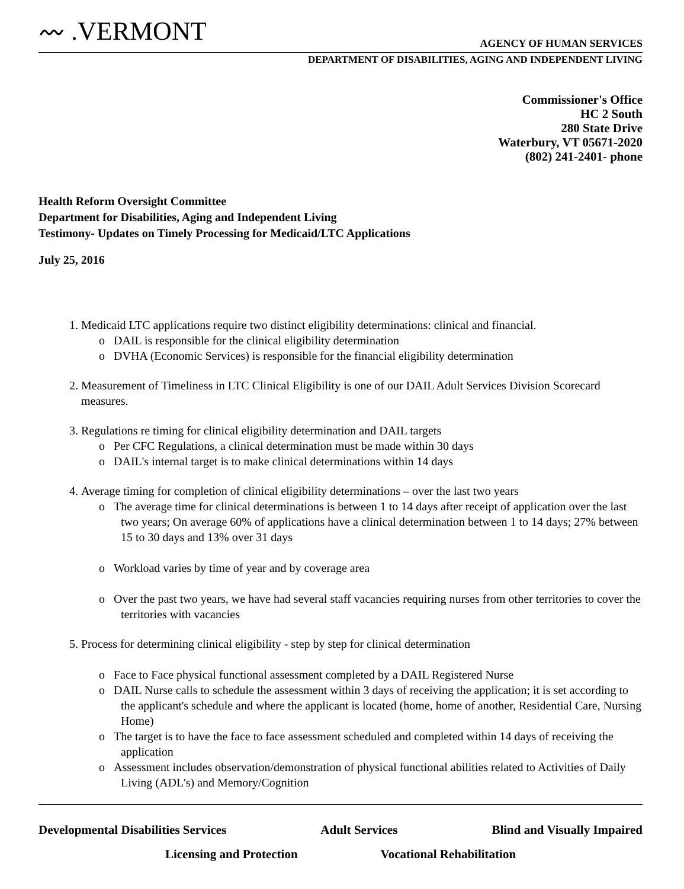〰 .VERMONT
AGENCY OF HUMAN SERVICES
DEPARTMENT OF DISABILITIES, AGING AND INDEPENDENT LIVING
Commissioner's Office
HC 2 South
280 State Drive
Waterbury, VT 05671-2020
(802) 241-2401- phone
Health Reform Oversight Committee
Department for Disabilities, Aging and Independent Living
Testimony- Updates on Timely Processing for Medicaid/LTC Applications
July 25, 2016
1. Medicaid LTC applications require two distinct eligibility determinations: clinical and financial.
o DAIL is responsible for the clinical eligibility determination
o DVHA (Economic Services) is responsible for the financial eligibility determination
2. Measurement of Timeliness in LTC Clinical Eligibility is one of our DAIL Adult Services Division Scorecard measures.
3. Regulations re timing for clinical eligibility determination and DAIL targets
o Per CFC Regulations, a clinical determination must be made within 30 days
o DAIL's internal target is to make clinical determinations within 14 days
4. Average timing for completion of clinical eligibility determinations – over the last two years
o The average time for clinical determinations is between 1 to 14 days after receipt of application over the last two years; On average 60% of applications have a clinical determination between 1 to 14 days; 27% between 15 to 30 days and 13% over 31 days
o Workload varies by time of year and by coverage area
o Over the past two years, we have had several staff vacancies requiring nurses from other territories to cover the territories with vacancies
5. Process for determining clinical eligibility - step by step for clinical determination
o Face to Face physical functional assessment completed by a DAIL Registered Nurse
o DAIL Nurse calls to schedule the assessment within 3 days of receiving the application; it is set according to the applicant's schedule and where the applicant is located (home, home of another, Residential Care, Nursing Home)
o The target is to have the face to face assessment scheduled and completed within 14 days of receiving the application
o Assessment includes observation/demonstration of physical functional abilities related to Activities of Daily Living (ADL's) and Memory/Cognition
Developmental Disabilities Services Adult Services Blind and Visually Impaired
Licensing and Protection Vocational Rehabilitation